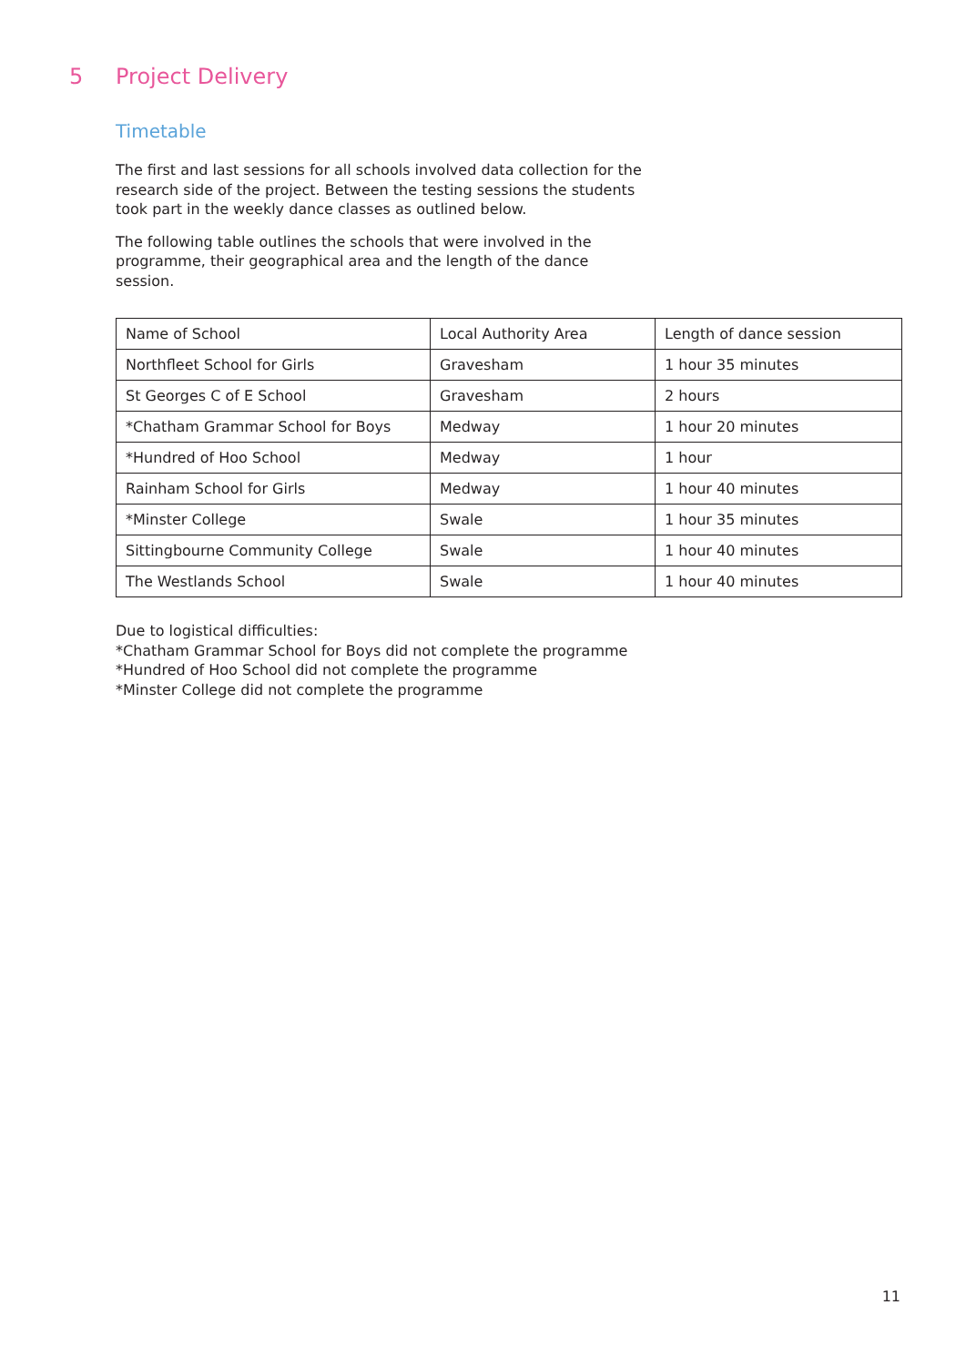5 Project Delivery
Timetable
The first and last sessions for all schools involved data collection for the research side of the project. Between the testing sessions the students took part in the weekly dance classes as outlined below.
The following table outlines the schools that were involved in the programme, their geographical area and the length of the dance session.
| Name of School | Local Authority Area | Length of dance session |
| --- | --- | --- |
| Northfleet School for Girls | Gravesham | 1 hour 35 minutes |
| St Georges C of E School | Gravesham | 2 hours |
| *Chatham Grammar School for Boys | Medway | 1 hour 20 minutes |
| *Hundred of Hoo School | Medway | 1 hour |
| Rainham School for Girls | Medway | 1 hour 40 minutes |
| *Minster College | Swale | 1 hour 35 minutes |
| Sittingbourne Community College | Swale | 1 hour 40 minutes |
| The Westlands School | Swale | 1 hour 40 minutes |
Due to logistical difficulties:
*Chatham Grammar School for Boys did not complete the programme
*Hundred of Hoo School did not complete the programme
*Minster College did not complete the programme
11